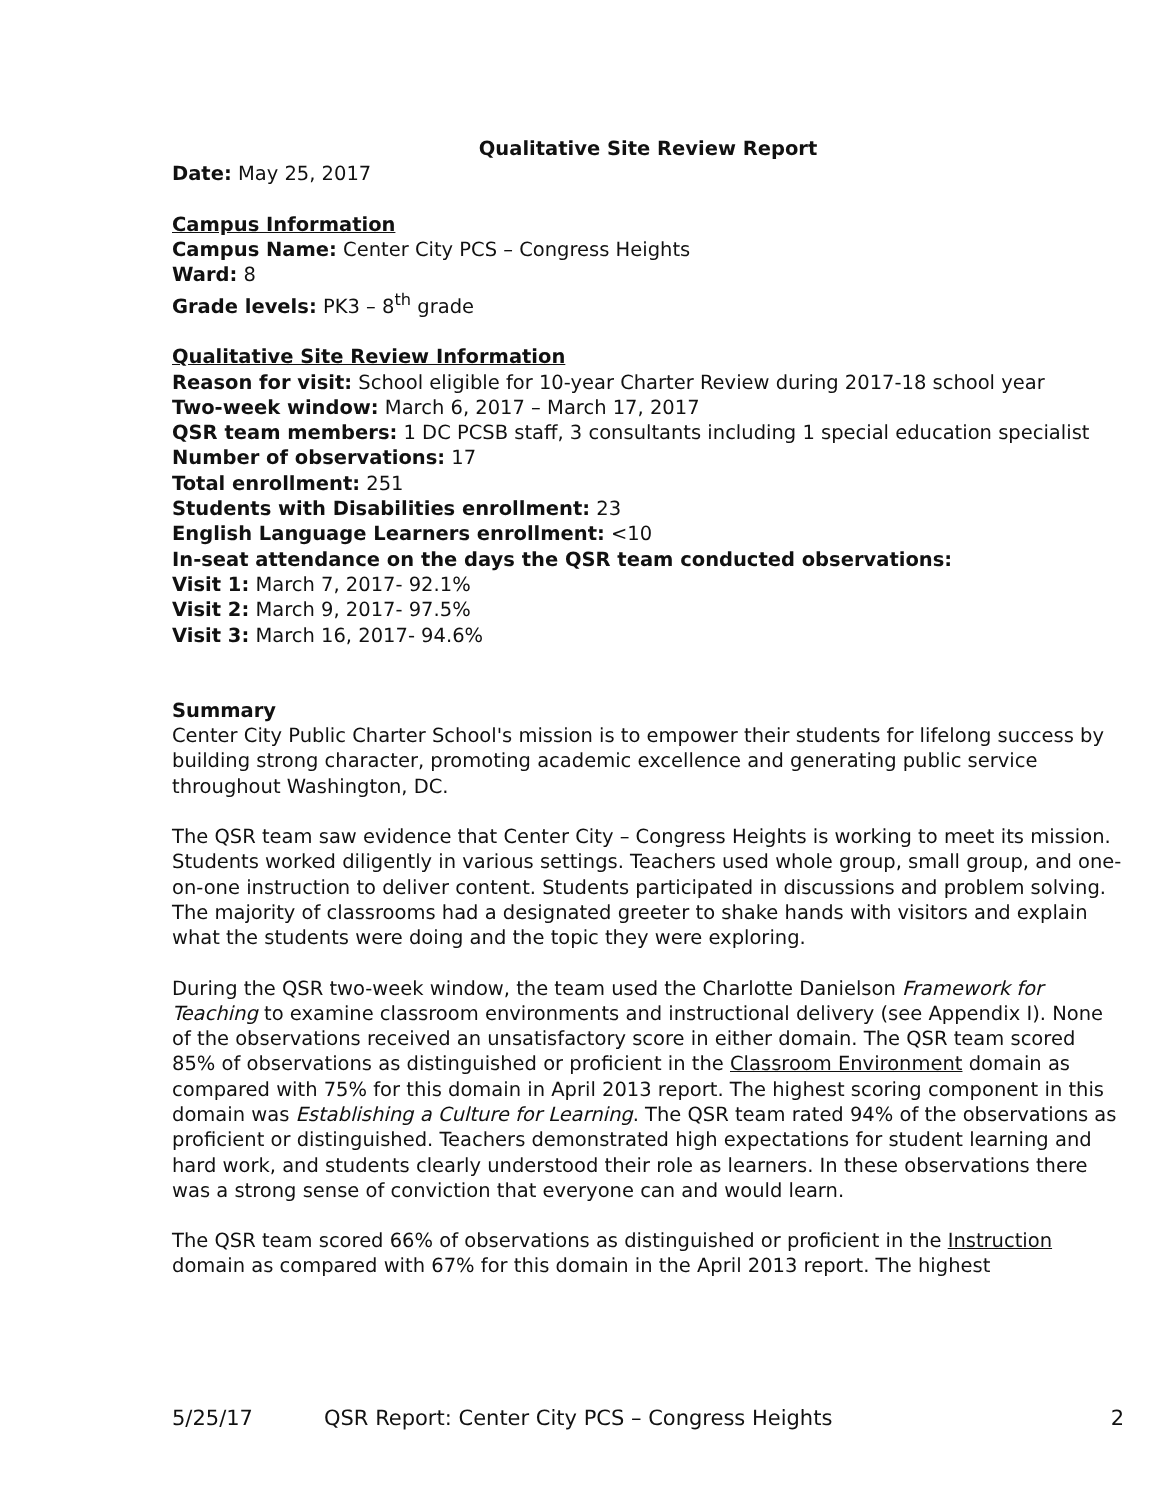Qualitative Site Review Report
Date: May 25, 2017
Campus Information
Campus Name: Center City PCS – Congress Heights
Ward: 8
Grade levels: PK3 – 8<sup>th</sup> grade
Qualitative Site Review Information
Reason for visit: School eligible for 10-year Charter Review during 2017-18 school year
Two-week window: March 6, 2017 – March 17, 2017
QSR team members: 1 DC PCSB staff, 3 consultants including 1 special education specialist
Number of observations: 17
Total enrollment: 251
Students with Disabilities enrollment: 23
English Language Learners enrollment: <10
In-seat attendance on the days the QSR team conducted observations:
Visit 1: March 7, 2017- 92.1%
Visit 2: March 9, 2017- 97.5%
Visit 3: March 16, 2017- 94.6%
Summary
Center City Public Charter School's mission is to empower their students for lifelong success by building strong character, promoting academic excellence and generating public service throughout Washington, DC.
The QSR team saw evidence that Center City – Congress Heights is working to meet its mission. Students worked diligently in various settings. Teachers used whole group, small group, and one-on-one instruction to deliver content. Students participated in discussions and problem solving. The majority of classrooms had a designated greeter to shake hands with visitors and explain what the students were doing and the topic they were exploring.
During the QSR two-week window, the team used the Charlotte Danielson Framework for Teaching to examine classroom environments and instructional delivery (see Appendix I). None of the observations received an unsatisfactory score in either domain. The QSR team scored 85% of observations as distinguished or proficient in the Classroom Environment domain as compared with 75% for this domain in April 2013 report. The highest scoring component in this domain was Establishing a Culture for Learning. The QSR team rated 94% of the observations as proficient or distinguished. Teachers demonstrated high expectations for student learning and hard work, and students clearly understood their role as learners. In these observations there was a strong sense of conviction that everyone can and would learn.
The QSR team scored 66% of observations as distinguished or proficient in the Instruction domain as compared with 67% for this domain in the April 2013 report. The highest
5/25/17 QSR Report: Center City PCS – Congress Heights 2